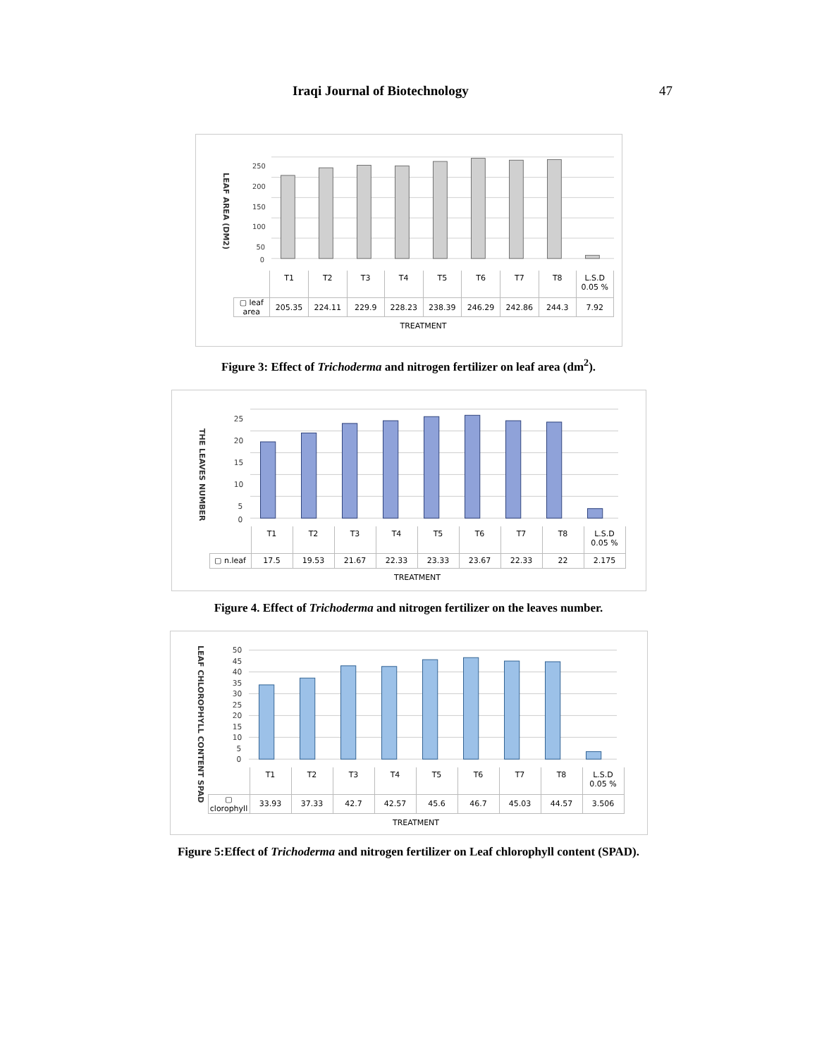Iraqi Journal of Biotechnology 47
LEAF AREA (DM2)
250
200
150
100
50
0
| | T1 | T2 | T3 | T4 | T5 | T6 | T7 | T8 | L.S.D 0.05 % |
| --- | --- | --- | --- | --- | --- | --- | --- | --- | --- |
| ▢ leaf area | 205.35 | 224.11 | 229.9 | 228.23 | 238.39 | 246.29 | 242.86 | 244.3 | 7.92 |
TREATMENT
Figure 3: Effect of Trichoderma and nitrogen fertilizer on leaf area (dm<sup>2</sup>).
THE LEAVES NUMBER
25
20
15
10
5
0
| | T1 | T2 | T3 | T4 | T5 | T6 | T7 | T8 | L.S.D 0.05 % |
| --- | --- | --- | --- | --- | --- | --- | --- | --- | --- |
| ▢ n.leaf | 17.5 | 19.53 | 21.67 | 22.33 | 23.33 | 23.67 | 22.33 | 22 | 2.175 |
TREATMENT
Figure 4. Effect of Trichoderma and nitrogen fertilizer on the leaves number.
LEAF CHLOROPHYLL CONTENT SPAD
50
45
40
35
30
25
20
15
10
5
0
| | T1 | T2 | T3 | T4 | T5 | T6 | T7 | T8 | L.S.D 0.05 % |
| --- | --- | --- | --- | --- | --- | --- | --- | --- | --- |
| ▢ clorophyll | 33.93 | 37.33 | 42.7 | 42.57 | 45.6 | 46.7 | 45.03 | 44.57 | 3.506 |
TREATMENT
Figure 5:Effect of Trichoderma and nitrogen fertilizer on Leaf chlorophyll content (SPAD).